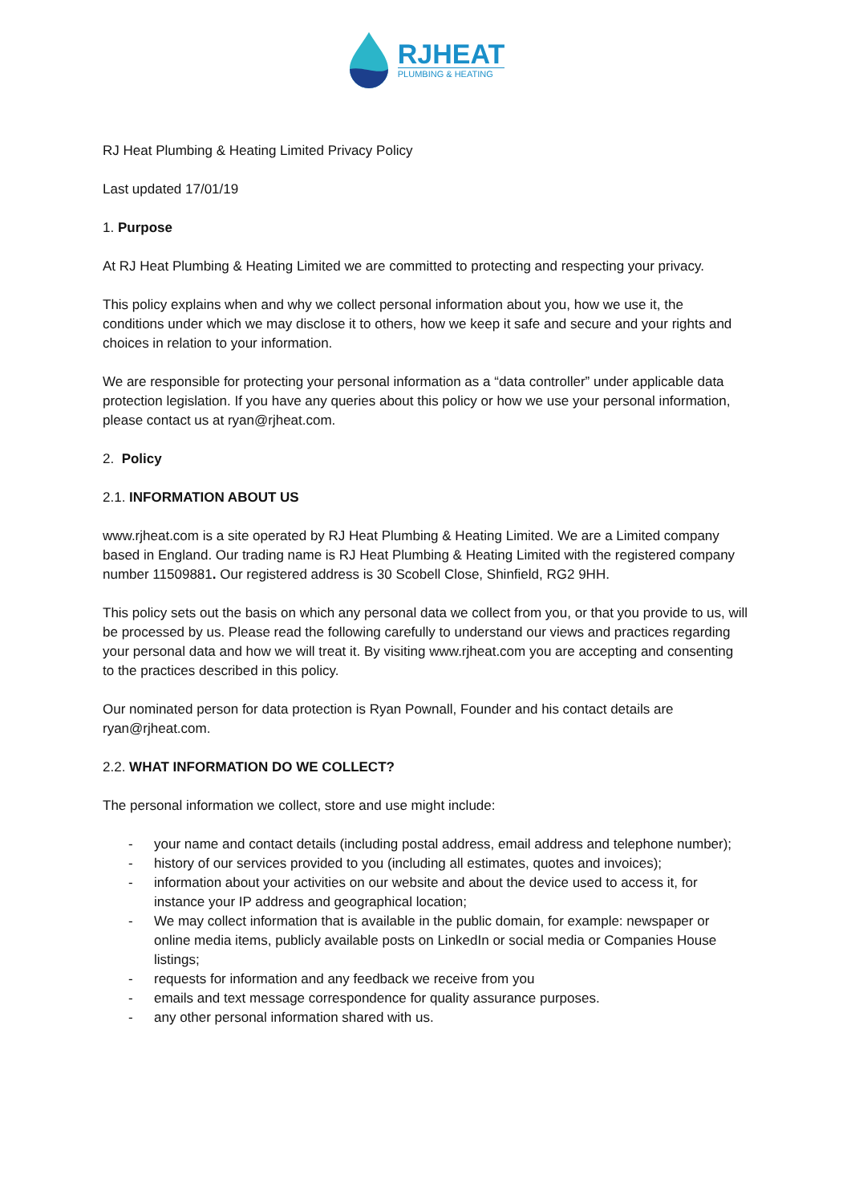RJHEAT
PLUMBING & HEATING
RJ Heat Plumbing & Heating Limited Privacy Policy
Last updated 17/01/19
1. Purpose
At RJ Heat Plumbing & Heating Limited we are committed to protecting and respecting your privacy.
This policy explains when and why we collect personal information about you, how we use it, the conditions under which we may disclose it to others, how we keep it safe and secure and your rights and choices in relation to your information.
We are responsible for protecting your personal information as a “data controller” under applicable data protection legislation. If you have any queries about this policy or how we use your personal information, please contact us at ryan@rjheat.com.
2. Policy
2.1. INFORMATION ABOUT US
www.rjheat.com is a site operated by RJ Heat Plumbing & Heating Limited. We are a Limited company based in England. Our trading name is RJ Heat Plumbing & Heating Limited with the registered company number 11509881. Our registered address is 30 Scobell Close, Shinfield, RG2 9HH.
This policy sets out the basis on which any personal data we collect from you, or that you provide to us, will be processed by us. Please read the following carefully to understand our views and practices regarding your personal data and how we will treat it. By visiting www.rjheat.com you are accepting and consenting to the practices described in this policy.
Our nominated person for data protection is Ryan Pownall, Founder and his contact details are ryan@rjheat.com.
2.2. WHAT INFORMATION DO WE COLLECT?
The personal information we collect, store and use might include:
- your name and contact details (including postal address, email address and telephone number);
- history of our services provided to you (including all estimates, quotes and invoices);
- information about your activities on our website and about the device used to access it, for instance your IP address and geographical location;
- We may collect information that is available in the public domain, for example: newspaper or online media items, publicly available posts on LinkedIn or social media or Companies House listings;
- requests for information and any feedback we receive from you
- emails and text message correspondence for quality assurance purposes.
- any other personal information shared with us.